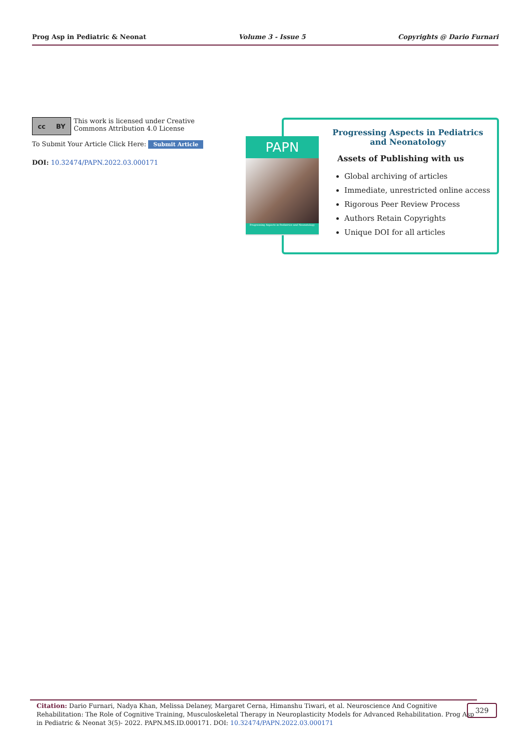Prog Asp in Pediatric & Neonat Volume 3 - Issue 5 Copyrights @ Dario Furnari
cc BY
This work is licensed under Creative Commons Attribution 4.0 License
To Submit Your Article Click Here: Submit Article
DOI: 10.32474/PAPN.2022.03.000171
PAPN
Progressing Aspects in Pediatrics and Neonatology
Progressing Aspects in Pediatrics
and Neonatology
Assets of Publishing with us
Global archiving of articles
Immediate, unrestricted online access
Rigorous Peer Review Process
Authors Retain Copyrights
Unique DOI for all articles
Citation: Dario Furnari, Nadya Khan, Melissa Delaney, Margaret Cerna, Himanshu Tiwari, et al. Neuroscience And Cognitive Rehabilitation: The Role of Cognitive Training, Musculoskeletal Therapy in Neuroplasticity Models for Advanced Rehabilitation. Prog Asp in Pediatric & Neonat 3(5)- 2022. PAPN.MS.ID.000171. DOI: 10.32474/PAPN.2022.03.000171
329